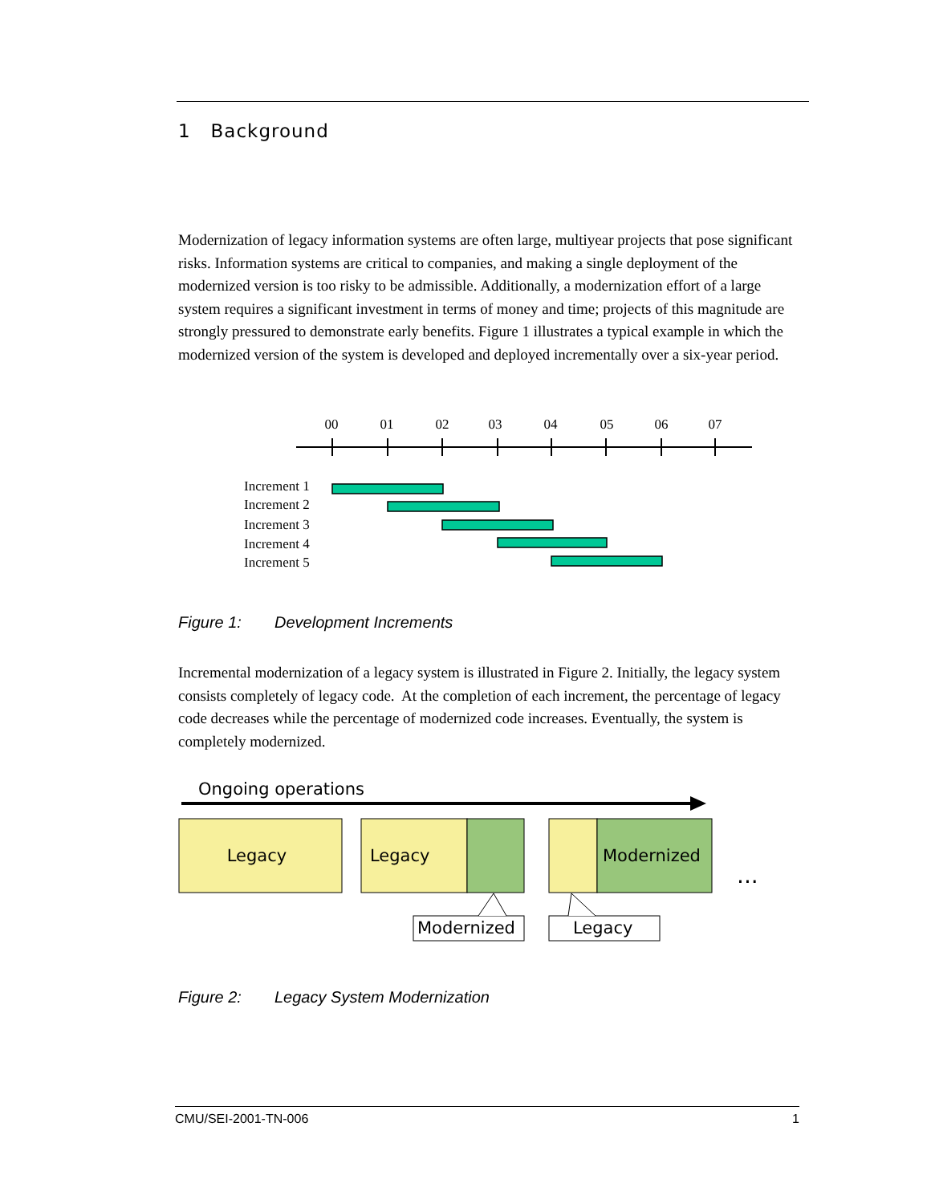1 Background
Modernization of legacy information systems are often large, multiyear projects that pose significant risks. Information systems are critical to companies, and making a single deployment of the modernized version is too risky to be admissible. Additionally, a modernization effort of a large system requires a significant investment in terms of money and time; projects of this magnitude are strongly pressured to demonstrate early benefits. Figure 1 illustrates a typical example in which the modernized version of the system is developed and deployed incrementally over a six-year period.
00
01
02
03
04
05
06
07
Increment 1
Increment 2
Increment 3
Increment 4
Increment 5
Figure 1: Development Increments
Incremental modernization of a legacy system is illustrated in Figure 2. Initially, the legacy system consists completely of legacy code. At the completion of each increment, the percentage of legacy code decreases while the percentage of modernized code increases. Eventually, the system is completely modernized.
Ongoing operations
Legacy
Legacy
Modernized
...
Modernized
Legacy
Figure 2: Legacy System Modernization
CMU/SEI-2001-TN-006 1